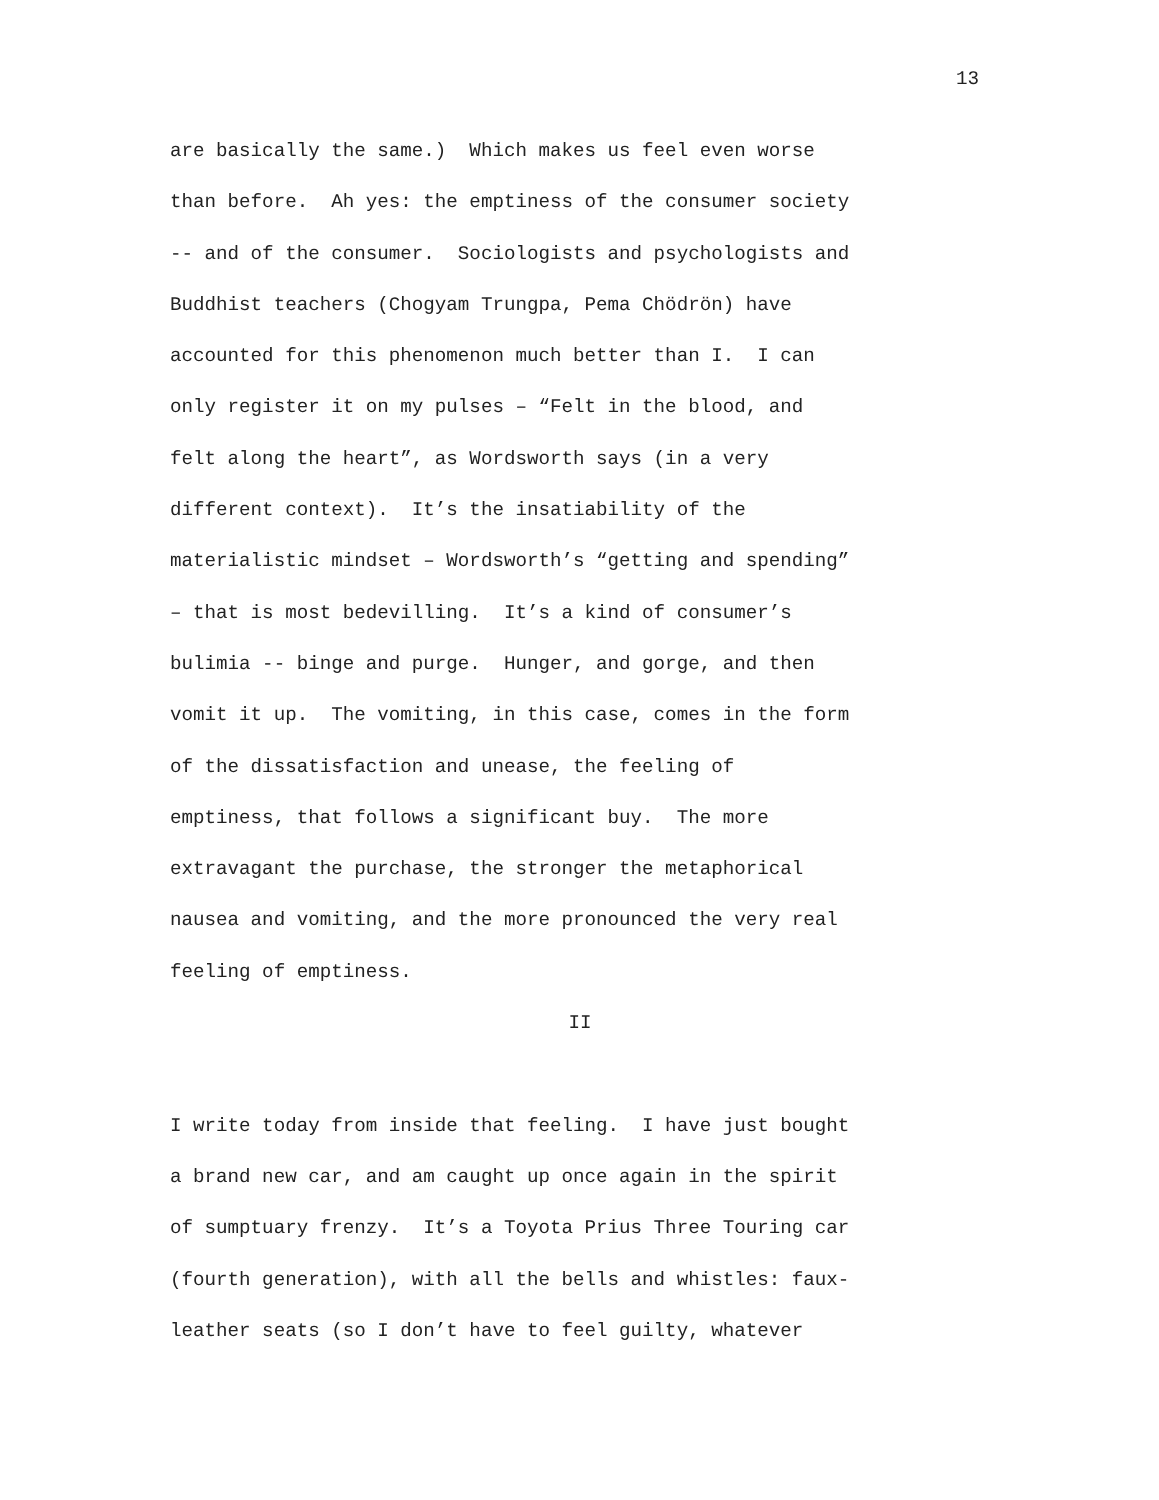13
are basically the same.) Which makes us feel even worse
than before. Ah yes: the emptiness of the consumer society
-- and of the consumer. Sociologists and psychologists and
Buddhist teachers (Chogyam Trungpa, Pema Chödrön) have
accounted for this phenomenon much better than I. I can
only register it on my pulses – “Felt in the blood, and
felt along the heart”, as Wordsworth says (in a very
different context). It’s the insatiability of the
materialistic mindset – Wordsworth’s “getting and spending”
– that is most bedevilling. It’s a kind of consumer’s
bulimia -- binge and purge. Hunger, and gorge, and then
vomit it up. The vomiting, in this case, comes in the form
of the dissatisfaction and unease, the feeling of
emptiness, that follows a significant buy. The more
extravagant the purchase, the stronger the metaphorical
nausea and vomiting, and the more pronounced the very real
feeling of emptiness.
II
I write today from inside that feeling. I have just bought
a brand new car, and am caught up once again in the spirit
of sumptuary frenzy. It’s a Toyota Prius Three Touring car
(fourth generation), with all the bells and whistles: faux-
leather seats (so I don’t have to feel guilty, whatever